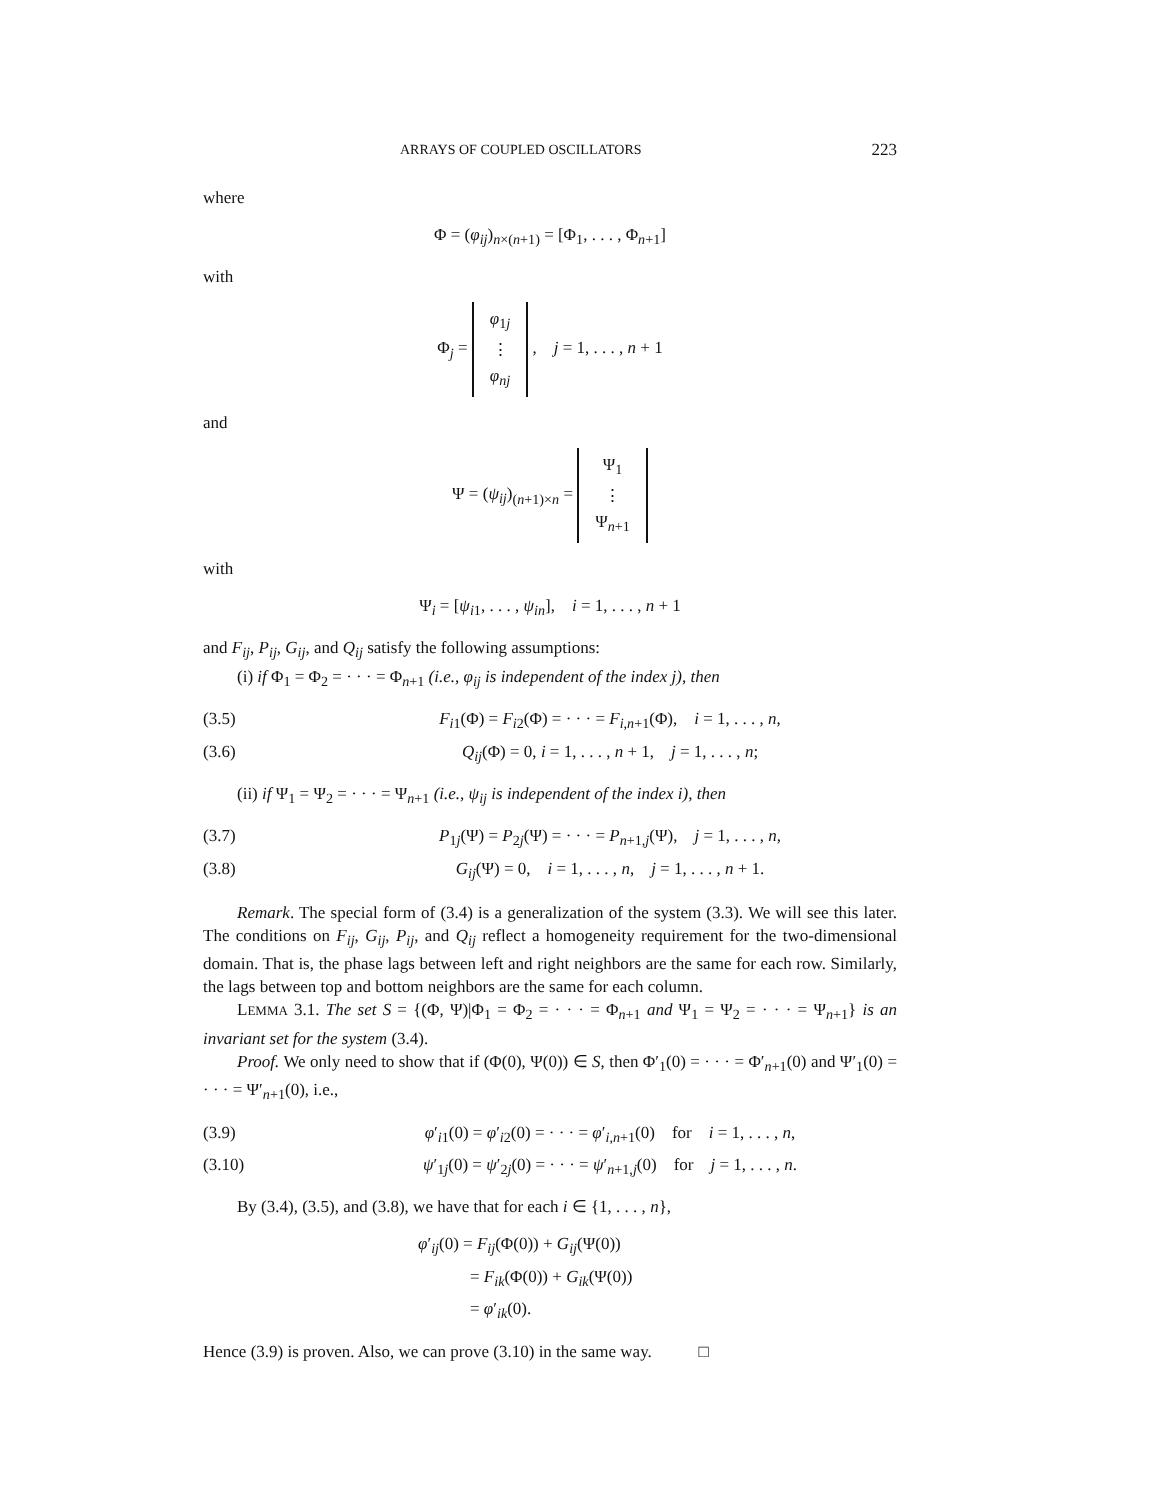ARRAYS OF COUPLED OSCILLATORS 223
where
Φ = (φ<sub>ij</sub>)<sub>n×(n+1)</sub> = [Φ<sub>1</sub>, . . . , Φ<sub>n+1</sub>]
with
Φ<sub>j</sub> = φ<sub>1j</sub>
⋮
φ<sub>nj</sub> , j = 1, . . . , n + 1
and
Ψ = (ψ<sub>ij</sub>)<sub>(n+1)×n</sub> = Ψ<sub>1</sub>
⋮
Ψ<sub>n+1</sub>
with
Ψ<sub>i</sub> = [ψ<sub>i1</sub>, . . . , ψ<sub>in</sub>], i = 1, . . . , n + 1
and F<sub>ij</sub>, P<sub>ij</sub>, G<sub>ij</sub>, and Q<sub>ij</sub> satisfy the following assumptions:
(i) if Φ<sub>1</sub> = Φ<sub>2</sub> = · · · = Φ<sub>n+1</sub> (i.e., φ<sub>ij</sub> is independent of the index j), then
(3.5) F<sub>i1</sub>(Φ) = F<sub>i2</sub>(Φ) = · · · = F<sub>i,n+1</sub>(Φ), i = 1, . . . , n,
(3.6) Q<sub>ij</sub>(Φ) = 0, i = 1, . . . , n + 1, j = 1, . . . , n;
(ii) if Ψ<sub>1</sub> = Ψ<sub>2</sub> = · · · = Ψ<sub>n+1</sub> (i.e., ψ<sub>ij</sub> is independent of the index i), then
(3.7) P<sub>1j</sub>(Ψ) = P<sub>2j</sub>(Ψ) = · · · = P<sub>n+1,j</sub>(Ψ), j = 1, . . . , n,
(3.8) G<sub>ij</sub>(Ψ) = 0, i = 1, . . . , n, j = 1, . . . , n + 1.
Remark. The special form of (3.4) is a generalization of the system (3.3). We will see this later. The conditions on F<sub>ij</sub>, G<sub>ij</sub>, P<sub>ij</sub>, and Q<sub>ij</sub> reflect a homogeneity requirement for the two-dimensional domain. That is, the phase lags between left and right neighbors are the same for each row. Similarly, the lags between top and bottom neighbors are the same for each column.
LEMMA 3.1. The set S = {(Φ, Ψ)|Φ<sub>1</sub> = Φ<sub>2</sub> = · · · = Φ<sub>n+1</sub> and Ψ<sub>1</sub> = Ψ<sub>2</sub> = · · · = Ψ<sub>n+1</sub>} is an invariant set for the system (3.4).
Proof. We only need to show that if (Φ(0), Ψ(0)) ∈ S, then Φ′<sub>1</sub>(0) = · · · = Φ′<sub>n+1</sub>(0) and Ψ′<sub>1</sub>(0) = · · · = Ψ′<sub>n+1</sub>(0), i.e.,
(3.9) φ′<sub>i1</sub>(0) = φ′<sub>i2</sub>(0) = · · · = φ′<sub>i,n+1</sub>(0) for i = 1, . . . , n,
(3.10) ψ′<sub>1j</sub>(0) = ψ′<sub>2j</sub>(0) = · · · = ψ′<sub>n+1,j</sub>(0) for j = 1, . . . , n.
By (3.4), (3.5), and (3.8), we have that for each i ∈ {1, . . . , n},
φ′<sub>ij</sub>(0) = F<sub>ij</sub>(Φ(0)) + G<sub>ij</sub>(Ψ(0))
= F<sub>ik</sub>(Φ(0)) + G<sub>ik</sub>(Ψ(0))
= φ′<sub>ik</sub>(0).
Hence (3.9) is proven. Also, we can prove (3.10) in the same way. □